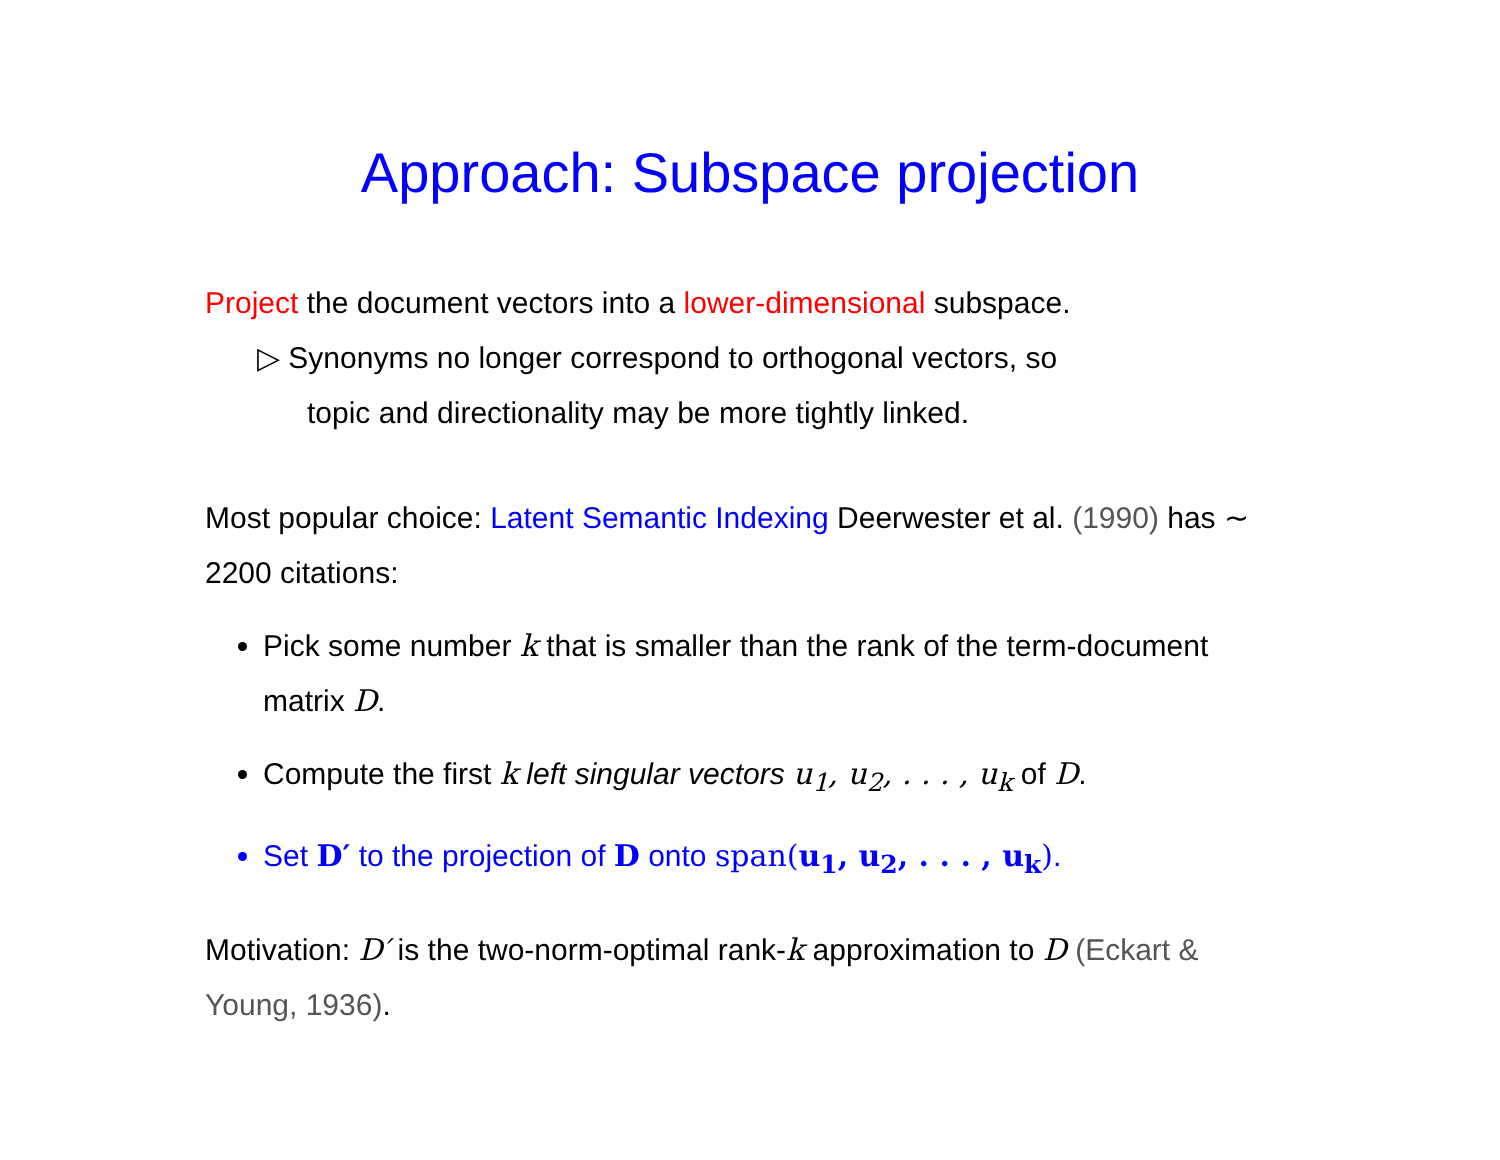Approach: Subspace projection
Project the document vectors into a lower-dimensional subspace.
▷ Synonyms no longer correspond to orthogonal vectors, so
topic and directionality may be more tightly linked.
Most popular choice: Latent Semantic Indexing Deerwester et al. (1990) has ∼ 2200 citations:
Pick some number k that is smaller than the rank of the term-document matrix D.
Compute the first k left singular vectors u<sub>1</sub>, u<sub>2</sub>, . . . , u<sub>k</sub> of D.
Set D′ to the projection of D onto span(u<sub>1</sub>, u<sub>2</sub>, . . . , u<sub>k</sub>).
Motivation: D′ is the two-norm-optimal rank-k approximation to D (Eckart & Young, 1936).